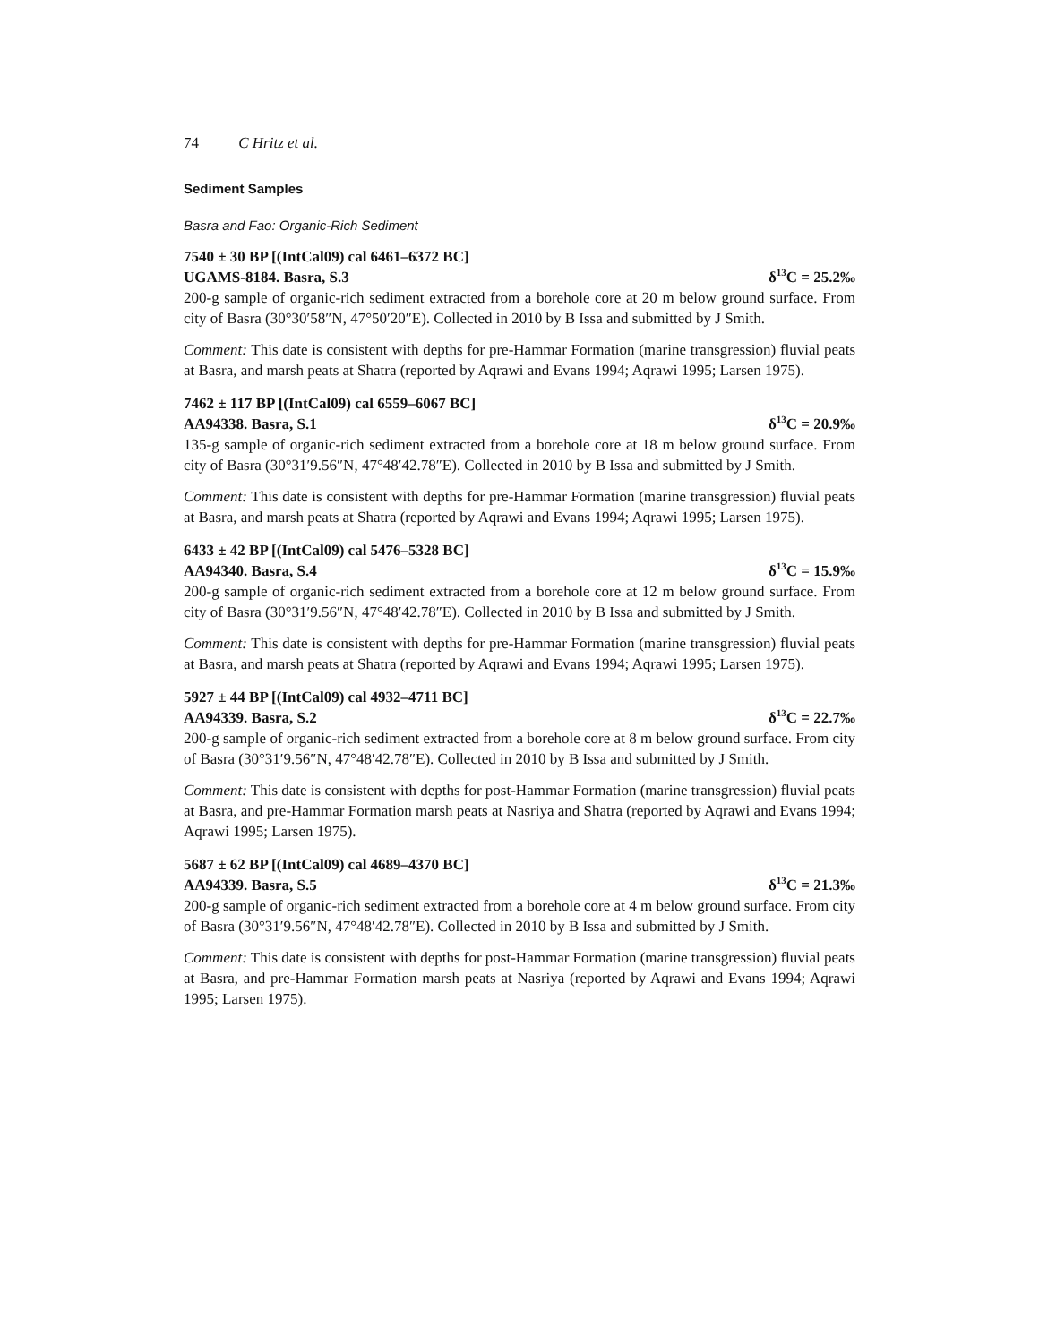74 C Hritz et al.
Sediment Samples
Basra and Fao: Organic-Rich Sediment
7540 ± 30 BP [(IntCal09) cal 6461–6372 BC]
UGAMS-8184. Basra, S.3 δ<sup>13</sup>C = 25.2‰
200-g sample of organic-rich sediment extracted from a borehole core at 20 m below ground surface. From city of Basra (30°30′58″N, 47°50′20″E). Collected in 2010 by B Issa and submitted by J Smith.
Comment: This date is consistent with depths for pre-Hammar Formation (marine transgression) fluvial peats at Basra, and marsh peats at Shatra (reported by Aqrawi and Evans 1994; Aqrawi 1995; Larsen 1975).
7462 ± 117 BP [(IntCal09) cal 6559–6067 BC]
AA94338. Basra, S.1 δ<sup>13</sup>C = 20.9‰
135-g sample of organic-rich sediment extracted from a borehole core at 18 m below ground surface. From city of Basra (30°31′9.56″N, 47°48′42.78″E). Collected in 2010 by B Issa and submitted by J Smith.
Comment: This date is consistent with depths for pre-Hammar Formation (marine transgression) fluvial peats at Basra, and marsh peats at Shatra (reported by Aqrawi and Evans 1994; Aqrawi 1995; Larsen 1975).
6433 ± 42 BP [(IntCal09) cal 5476–5328 BC]
AA94340. Basra, S.4 δ<sup>13</sup>C = 15.9‰
200-g sample of organic-rich sediment extracted from a borehole core at 12 m below ground surface. From city of Basra (30°31′9.56″N, 47°48′42.78″E). Collected in 2010 by B Issa and submitted by J Smith.
Comment: This date is consistent with depths for pre-Hammar Formation (marine transgression) fluvial peats at Basra, and marsh peats at Shatra (reported by Aqrawi and Evans 1994; Aqrawi 1995; Larsen 1975).
5927 ± 44 BP [(IntCal09) cal 4932–4711 BC]
AA94339. Basra, S.2 δ<sup>13</sup>C = 22.7‰
200-g sample of organic-rich sediment extracted from a borehole core at 8 m below ground surface. From city of Basra (30°31′9.56″N, 47°48′42.78″E). Collected in 2010 by B Issa and submitted by J Smith.
Comment: This date is consistent with depths for post-Hammar Formation (marine transgression) fluvial peats at Basra, and pre-Hammar Formation marsh peats at Nasriya and Shatra (reported by Aqrawi and Evans 1994; Aqrawi 1995; Larsen 1975).
5687 ± 62 BP [(IntCal09) cal 4689–4370 BC]
AA94339. Basra, S.5 δ<sup>13</sup>C = 21.3‰
200-g sample of organic-rich sediment extracted from a borehole core at 4 m below ground surface. From city of Basra (30°31′9.56″N, 47°48′42.78″E). Collected in 2010 by B Issa and submitted by J Smith.
Comment: This date is consistent with depths for post-Hammar Formation (marine transgression) fluvial peats at Basra, and pre-Hammar Formation marsh peats at Nasriya (reported by Aqrawi and Evans 1994; Aqrawi 1995; Larsen 1975).